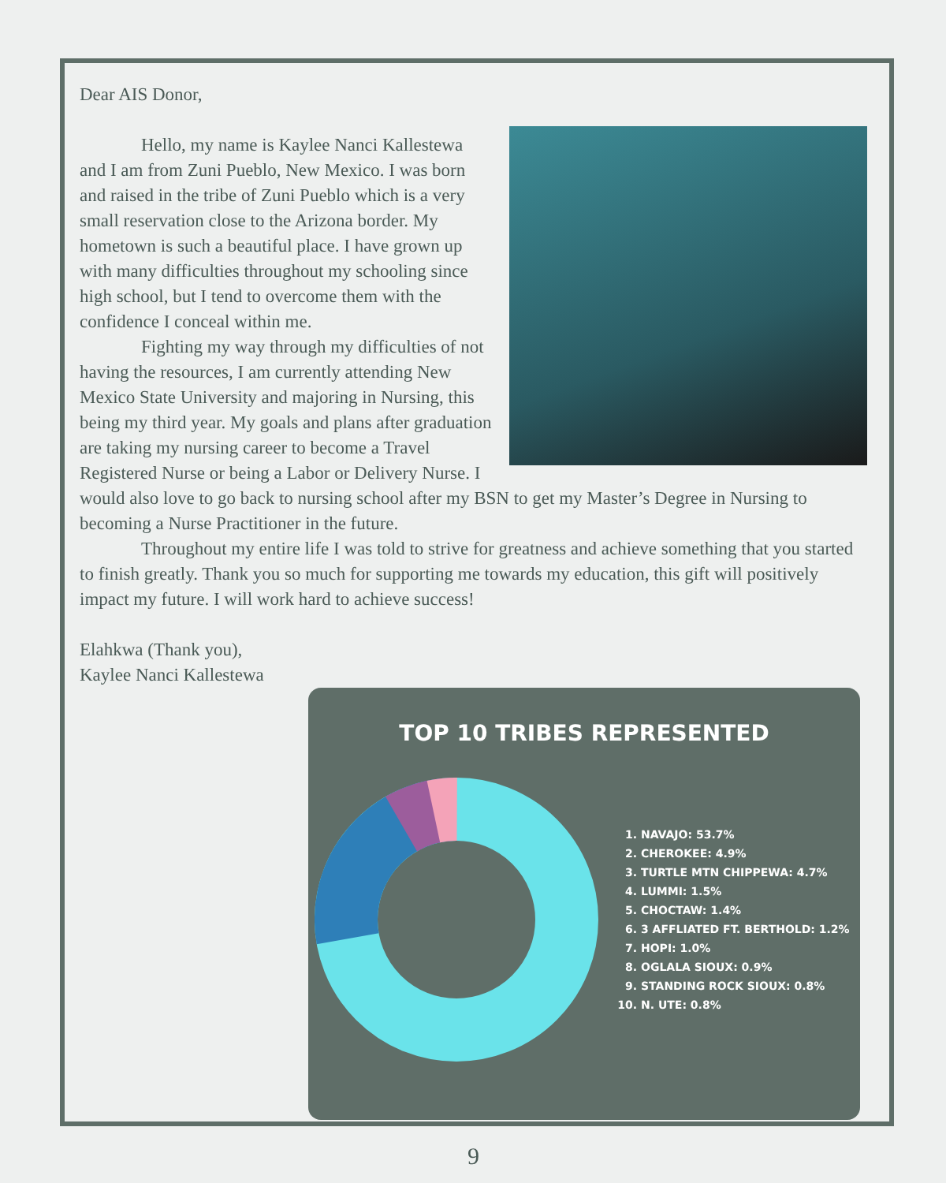Dear AIS Donor,
Hello, my name is Kaylee Nanci Kallestewa and I am from Zuni Pueblo, New Mexico. I was born and raised in the tribe of Zuni Pueblo which is a very small reservation close to the Arizona border. My hometown is such a beautiful place. I have grown up with many difficulties throughout my schooling since high school, but I tend to overcome them with the confidence I conceal within me.
Fighting my way through my difficulties of not having the resources, I am currently attending New Mexico State University and majoring in Nursing, this being my third year. My goals and plans after graduation are taking my nursing career to become a Travel Registered Nurse or being a Labor or Delivery Nurse. I would also love to go back to nursing school after my BSN to get my Master’s Degree in Nursing to becoming a Nurse Practitioner in the future.
Throughout my entire life I was told to strive for greatness and achieve something that you started to finish greatly. Thank you so much for supporting me towards my education, this gift will positively impact my future. I will work hard to achieve success!
Elahkwa (Thank you),
Kaylee Nanci Kallestewa
TOP 10 TRIBES REPRESENTED
1. NAVAJO: 53.7%
2. CHEROKEE: 4.9%
3. TURTLE MTN CHIPPEWA: 4.7%
4. LUMMI: 1.5%
5. CHOCTAW: 1.4%
6. 3 AFFLIATED FT. BERTHOLD: 1.2%
7. HOPI: 1.0%
8. OGLALA SIOUX: 0.9%
9. STANDING ROCK SIOUX: 0.8%
10. N. UTE: 0.8%
9